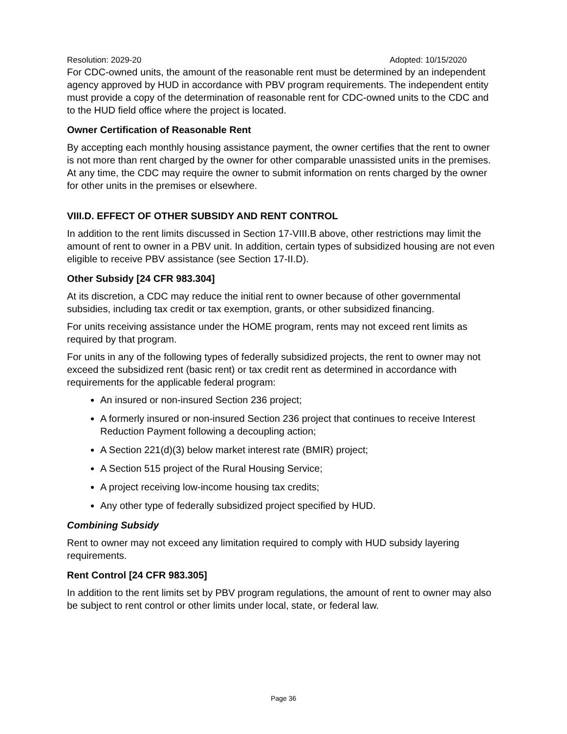Resolution: 2029-20 Adopted: 10/15/2020
For CDC-owned units, the amount of the reasonable rent must be determined by an independent agency approved by HUD in accordance with PBV program requirements. The independent entity must provide a copy of the determination of reasonable rent for CDC-owned units to the CDC and to the HUD field office where the project is located.
Owner Certification of Reasonable Rent
By accepting each monthly housing assistance payment, the owner certifies that the rent to owner is not more than rent charged by the owner for other comparable unassisted units in the premises. At any time, the CDC may require the owner to submit information on rents charged by the owner for other units in the premises or elsewhere.
VIII.D. EFFECT OF OTHER SUBSIDY AND RENT CONTROL
In addition to the rent limits discussed in Section 17-VIII.B above, other restrictions may limit the amount of rent to owner in a PBV unit. In addition, certain types of subsidized housing are not even eligible to receive PBV assistance (see Section 17-II.D).
Other Subsidy [24 CFR 983.304]
At its discretion, a CDC may reduce the initial rent to owner because of other governmental subsidies, including tax credit or tax exemption, grants, or other subsidized financing.
For units receiving assistance under the HOME program, rents may not exceed rent limits as required by that program.
For units in any of the following types of federally subsidized projects, the rent to owner may not exceed the subsidized rent (basic rent) or tax credit rent as determined in accordance with requirements for the applicable federal program:
An insured or non-insured Section 236 project;
A formerly insured or non-insured Section 236 project that continues to receive Interest Reduction Payment following a decoupling action;
A Section 221(d)(3) below market interest rate (BMIR) project;
A Section 515 project of the Rural Housing Service;
A project receiving low-income housing tax credits;
Any other type of federally subsidized project specified by HUD.
Combining Subsidy
Rent to owner may not exceed any limitation required to comply with HUD subsidy layering requirements.
Rent Control [24 CFR 983.305]
In addition to the rent limits set by PBV program regulations, the amount of rent to owner may also be subject to rent control or other limits under local, state, or federal law.
Page 36